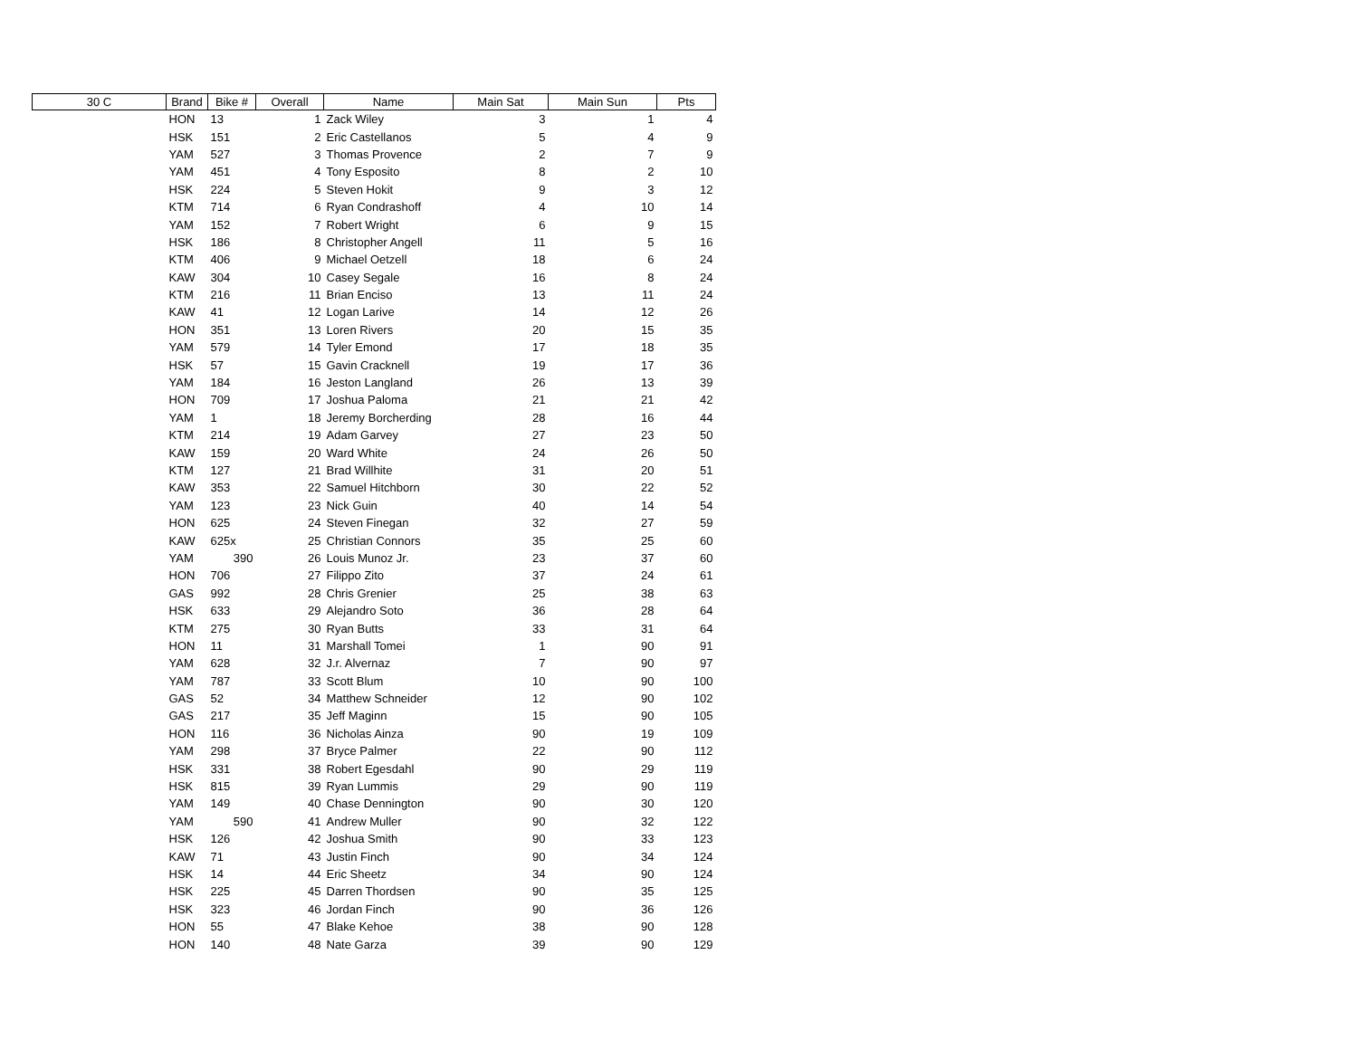| 30 C | Brand | Bike # | Overall | Name | Main Sat | Main Sun | Pts |
| --- | --- | --- | --- | --- | --- | --- | --- |
| | HON | 13 | 1 | Zack Wiley | 3 | 1 | 4 |
| | HSK | 151 | 2 | Eric Castellanos | 5 | 4 | 9 |
| | YAM | 527 | 3 | Thomas Provence | 2 | 7 | 9 |
| | YAM | 451 | 4 | Tony Esposito | 8 | 2 | 10 |
| | HSK | 224 | 5 | Steven Hokit | 9 | 3 | 12 |
| | KTM | 714 | 6 | Ryan Condrashoff | 4 | 10 | 14 |
| | YAM | 152 | 7 | Robert Wright | 6 | 9 | 15 |
| | HSK | 186 | 8 | Christopher Angell | 11 | 5 | 16 |
| | KTM | 406 | 9 | Michael Oetzell | 18 | 6 | 24 |
| | KAW | 304 | 10 | Casey Segale | 16 | 8 | 24 |
| | KTM | 216 | 11 | Brian Enciso | 13 | 11 | 24 |
| | KAW | 41 | 12 | Logan Larive | 14 | 12 | 26 |
| | HON | 351 | 13 | Loren Rivers | 20 | 15 | 35 |
| | YAM | 579 | 14 | Tyler Emond | 17 | 18 | 35 |
| | HSK | 57 | 15 | Gavin Cracknell | 19 | 17 | 36 |
| | YAM | 184 | 16 | Jeston Langland | 26 | 13 | 39 |
| | HON | 709 | 17 | Joshua Paloma | 21 | 21 | 42 |
| | YAM | 1 | 18 | Jeremy Borcherding | 28 | 16 | 44 |
| | KTM | 214 | 19 | Adam Garvey | 27 | 23 | 50 |
| | KAW | 159 | 20 | Ward White | 24 | 26 | 50 |
| | KTM | 127 | 21 | Brad Willhite | 31 | 20 | 51 |
| | KAW | 353 | 22 | Samuel Hitchborn | 30 | 22 | 52 |
| | YAM | 123 | 23 | Nick Guin | 40 | 14 | 54 |
| | HON | 625 | 24 | Steven Finegan | 32 | 27 | 59 |
| | KAW | 625x | 25 | Christian Connors | 35 | 25 | 60 |
| | YAM | 390 | 26 | Louis Munoz Jr. | 23 | 37 | 60 |
| | HON | 706 | 27 | Filippo Zito | 37 | 24 | 61 |
| | GAS | 992 | 28 | Chris Grenier | 25 | 38 | 63 |
| | HSK | 633 | 29 | Alejandro Soto | 36 | 28 | 64 |
| | KTM | 275 | 30 | Ryan Butts | 33 | 31 | 64 |
| | HON | 11 | 31 | Marshall Tomei | 1 | 90 | 91 |
| | YAM | 628 | 32 | J.r. Alvernaz | 7 | 90 | 97 |
| | YAM | 787 | 33 | Scott Blum | 10 | 90 | 100 |
| | GAS | 52 | 34 | Matthew Schneider | 12 | 90 | 102 |
| | GAS | 217 | 35 | Jeff Maginn | 15 | 90 | 105 |
| | HON | 116 | 36 | Nicholas Ainza | 90 | 19 | 109 |
| | YAM | 298 | 37 | Bryce Palmer | 22 | 90 | 112 |
| | HSK | 331 | 38 | Robert Egesdahl | 90 | 29 | 119 |
| | HSK | 815 | 39 | Ryan Lummis | 29 | 90 | 119 |
| | YAM | 149 | 40 | Chase Dennington | 90 | 30 | 120 |
| | YAM | 590 | 41 | Andrew Muller | 90 | 32 | 122 |
| | HSK | 126 | 42 | Joshua Smith | 90 | 33 | 123 |
| | KAW | 71 | 43 | Justin Finch | 90 | 34 | 124 |
| | HSK | 14 | 44 | Eric Sheetz | 34 | 90 | 124 |
| | HSK | 225 | 45 | Darren Thordsen | 90 | 35 | 125 |
| | HSK | 323 | 46 | Jordan Finch | 90 | 36 | 126 |
| | HON | 55 | 47 | Blake Kehoe | 38 | 90 | 128 |
| | HON | 140 | 48 | Nate Garza | 39 | 90 | 129 |